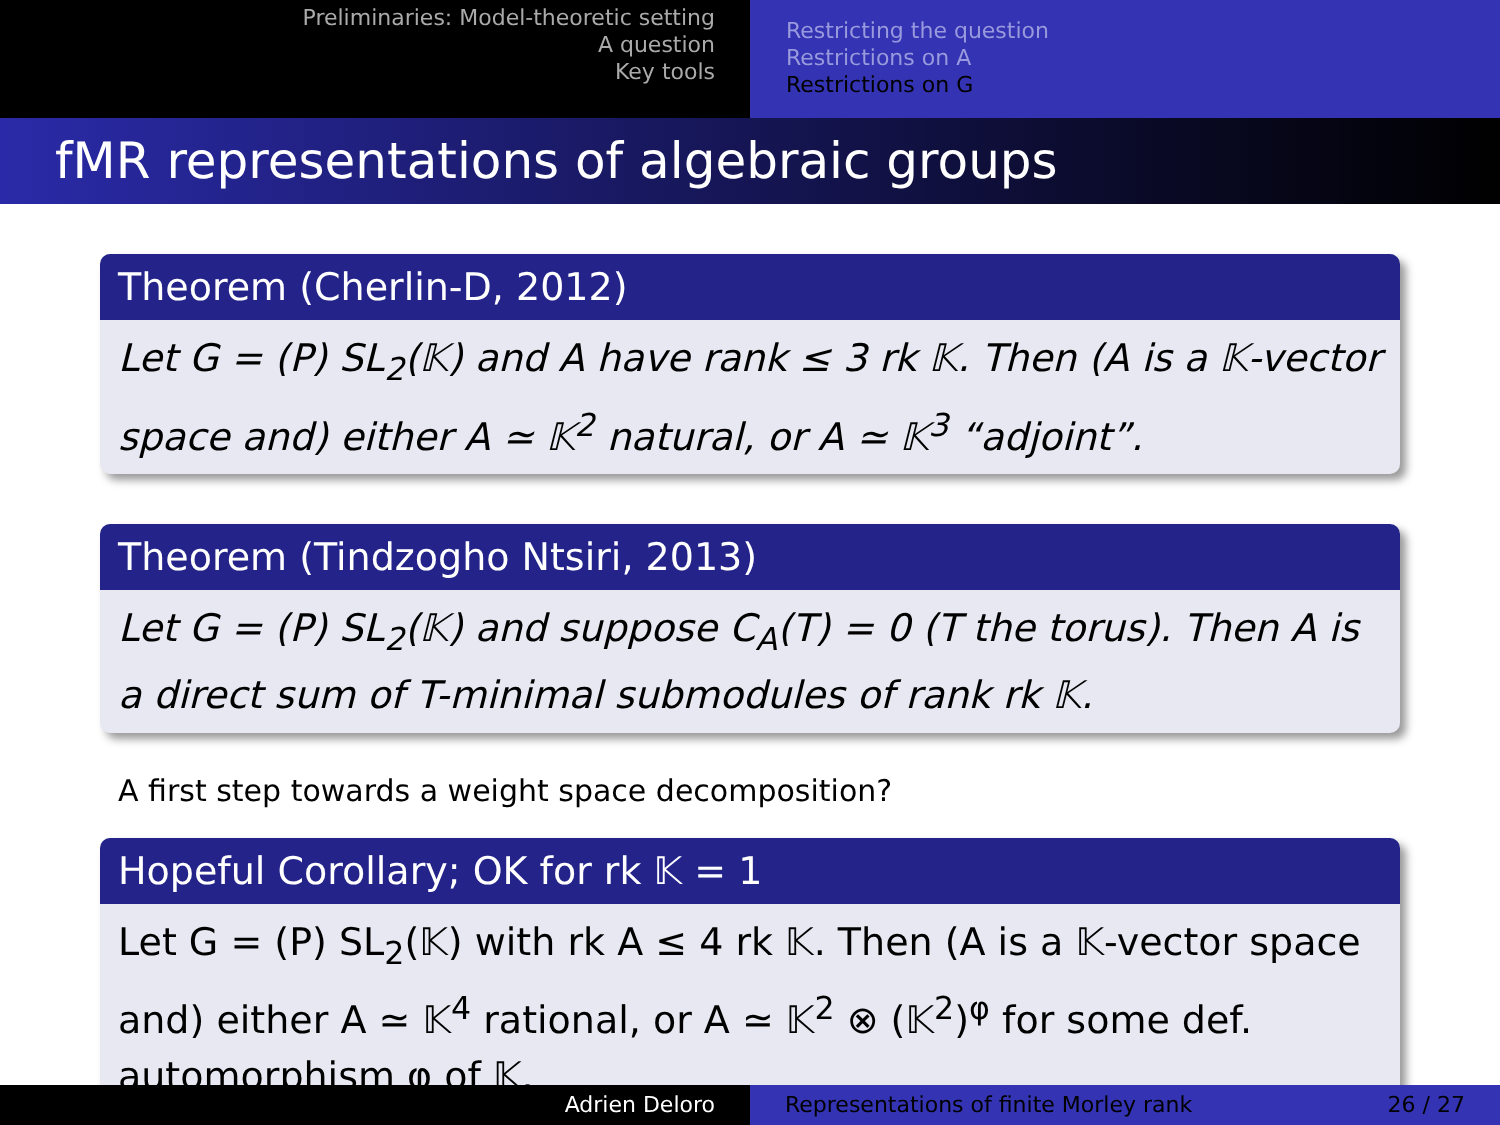Preliminaries: Model-theoretic setting
A question
Key tools
Restricting the question
Restrictions on A
Restrictions on G
fMR representations of algebraic groups
Theorem (Cherlin-D, 2012)
Let G = (P) SL<sub>2</sub>(𝕂) and A have rank ≤ 3 rk 𝕂. Then (A is a 𝕂-vector space and) either A ≃ 𝕂<sup>2</sup> natural, or A ≃ 𝕂<sup>3</sup> “adjoint”.
Theorem (Tindzogho Ntsiri, 2013)
Let G = (P) SL<sub>2</sub>(𝕂) and suppose C<sub>A</sub>(T) = 0 (T the torus). Then A is a direct sum of T-minimal submodules of rank rk 𝕂.
A first step towards a weight space decomposition?
Hopeful Corollary; OK for rk 𝕂 = 1
Let G = (P) SL<sub>2</sub>(𝕂) with rk A ≤ 4 rk 𝕂. Then (A is a 𝕂-vector space and) either A ≃ 𝕂<sup>4</sup> rational, or A ≃ 𝕂<sup>2</sup> ⊗ (𝕂<sup>2</sup>)<sup>φ</sup> for some def. automorphism φ of 𝕂.
Adrien Deloro Representations of finite Morley rank 26 / 27